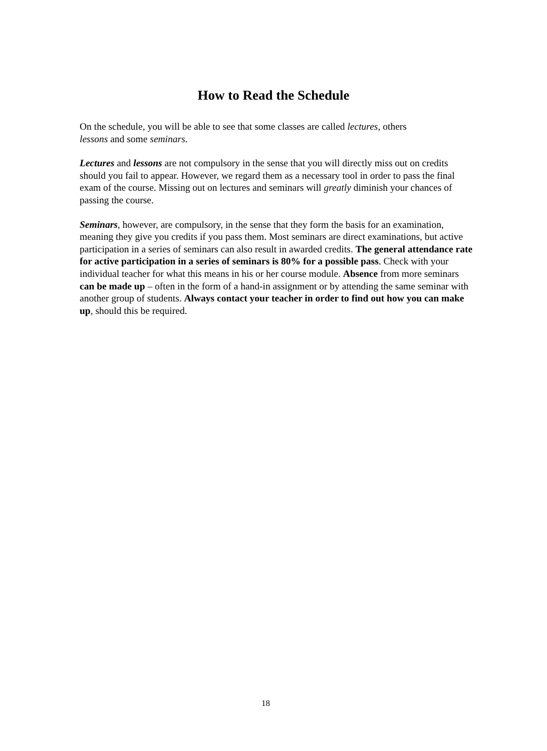How to Read the Schedule
On the schedule, you will be able to see that some classes are called lectures, others
lessons and some seminars.
Lectures and lessons are not compulsory in the sense that you will directly miss out on credits should you fail to appear. However, we regard them as a necessary tool in order to pass the final exam of the course. Missing out on lectures and seminars will greatly diminish your chances of passing the course.
Seminars, however, are compulsory, in the sense that they form the basis for an examination, meaning they give you credits if you pass them. Most seminars are direct examinations, but active participation in a series of seminars can also result in awarded credits. The general attendance rate for active participation in a series of seminars is 80% for a possible pass. Check with your individual teacher for what this means in his or her course module. Absence from more seminars can be made up – often in the form of a hand-in assignment or by attending the same seminar with another group of students. Always contact your teacher in order to find out how you can make up, should this be required.
18